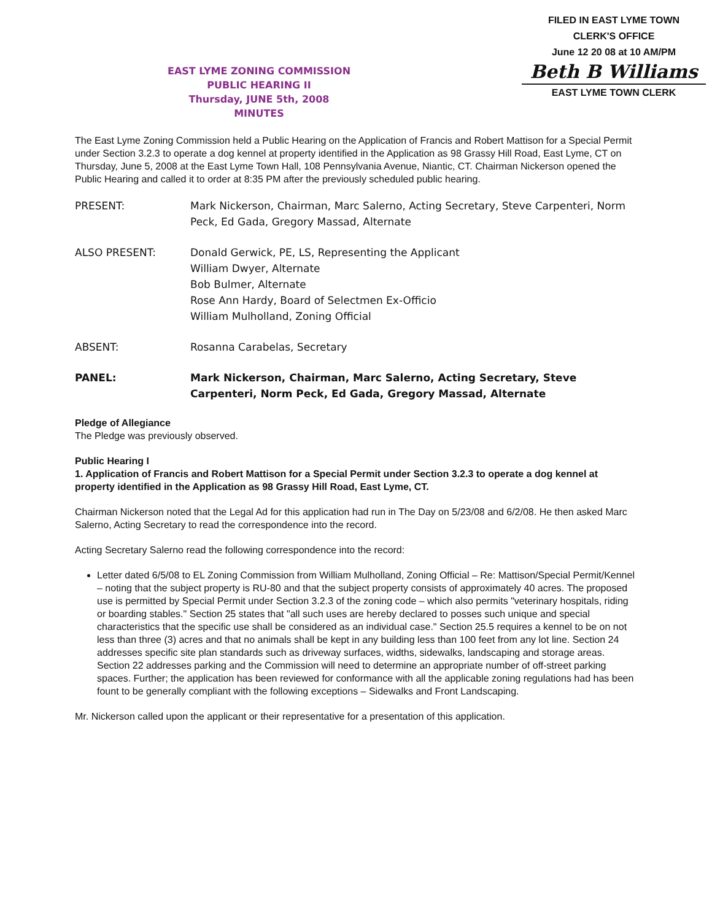FILED IN EAST LYME TOWN
CLERK'S OFFICE
June 12 20 08 at 10 AM/PM
Beth B Williams
EAST LYME TOWN CLERK
EAST LYME ZONING COMMISSION
PUBLIC HEARING II
Thursday, JUNE 5th, 2008
MINUTES
The East Lyme Zoning Commission held a Public Hearing on the Application of Francis and Robert Mattison for a Special Permit under Section 3.2.3 to operate a dog kennel at property identified in the Application as 98 Grassy Hill Road, East Lyme, CT on Thursday, June 5, 2008 at the East Lyme Town Hall, 108 Pennsylvania Avenue, Niantic, CT. Chairman Nickerson opened the Public Hearing and called it to order at 8:35 PM after the previously scheduled public hearing.
PRESENT: Mark Nickerson, Chairman, Marc Salerno, Acting Secretary, Steve Carpenteri, Norm Peck, Ed Gada, Gregory Massad, Alternate
ALSO PRESENT: Donald Gerwick, PE, LS, Representing the Applicant
William Dwyer, Alternate
Bob Bulmer, Alternate
Rose Ann Hardy, Board of Selectmen Ex-Officio
William Mulholland, Zoning Official
ABSENT: Rosanna Carabelas, Secretary
PANEL: Mark Nickerson, Chairman, Marc Salerno, Acting Secretary, Steve Carpenteri, Norm Peck, Ed Gada, Gregory Massad, Alternate
Pledge of Allegiance
The Pledge was previously observed.
Public Hearing I
1. Application of Francis and Robert Mattison for a Special Permit under Section 3.2.3 to operate a dog kennel at property identified in the Application as 98 Grassy Hill Road, East Lyme, CT.
Chairman Nickerson noted that the Legal Ad for this application had run in The Day on 5/23/08 and 6/2/08. He then asked Marc Salerno, Acting Secretary to read the correspondence into the record.
Acting Secretary Salerno read the following correspondence into the record:
Letter dated 6/5/08 to EL Zoning Commission from William Mulholland, Zoning Official – Re: Mattison/Special Permit/Kennel – noting that the subject property is RU-80 and that the subject property consists of approximately 40 acres. The proposed use is permitted by Special Permit under Section 3.2.3 of the zoning code – which also permits "veterinary hospitals, riding or boarding stables." Section 25 states that "all such uses are hereby declared to posses such unique and special characteristics that the specific use shall be considered as an individual case." Section 25.5 requires a kennel to be on not less than three (3) acres and that no animals shall be kept in any building less than 100 feet from any lot line. Section 24 addresses specific site plan standards such as driveway surfaces, widths, sidewalks, landscaping and storage areas. Section 22 addresses parking and the Commission will need to determine an appropriate number of off-street parking spaces. Further; the application has been reviewed for conformance with all the applicable zoning regulations had has been fount to be generally compliant with the following exceptions – Sidewalks and Front Landscaping.
Mr. Nickerson called upon the applicant or their representative for a presentation of this application.